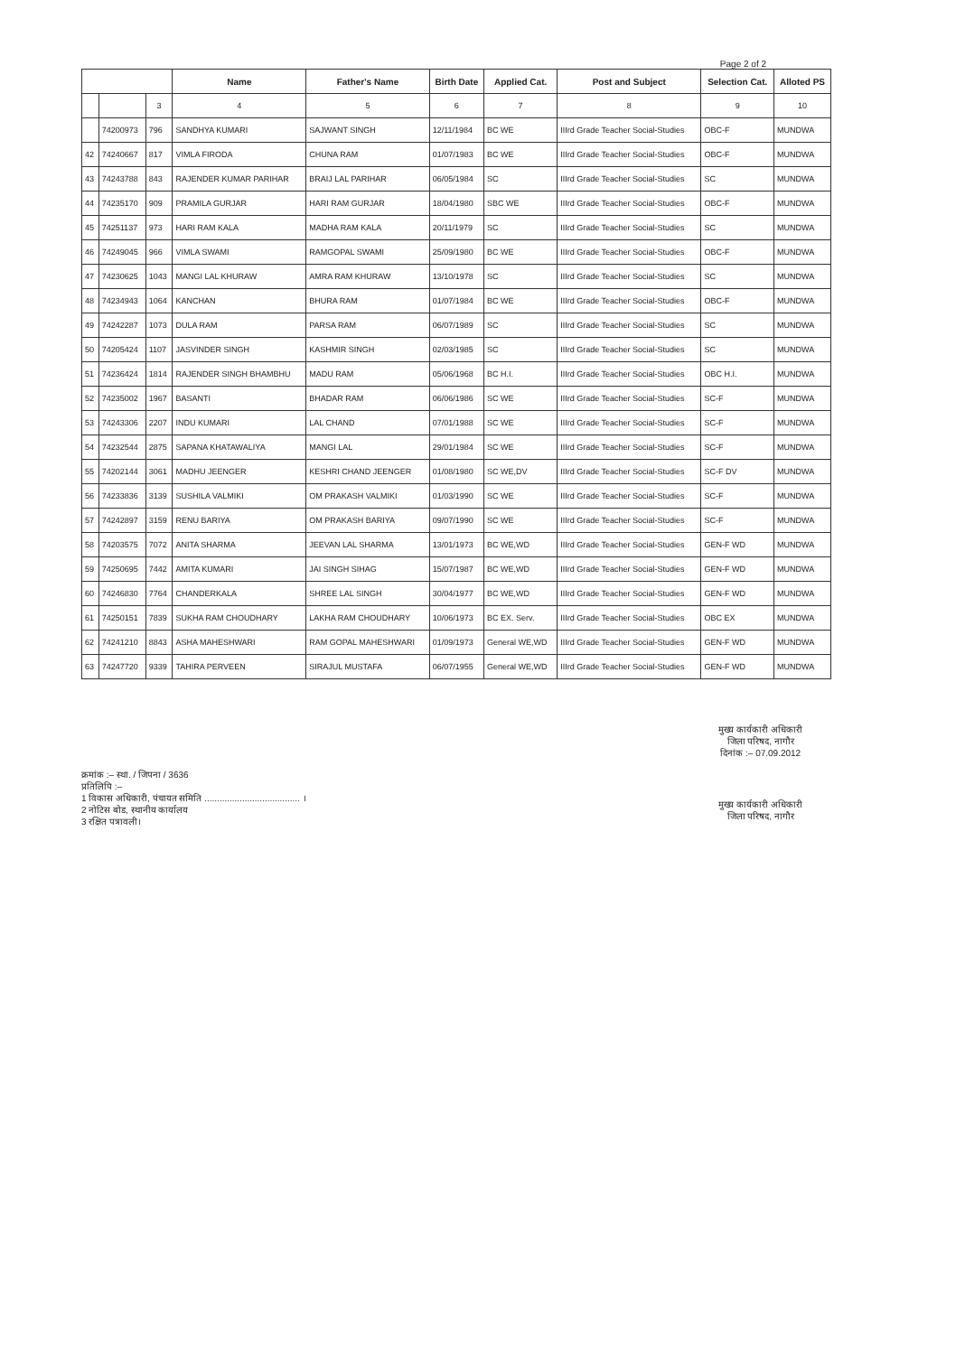Page 2 of 2
| | | | Name | Father's Name | Birth Date | Applied Cat. | Post and Subject | Selection Cat. | Alloted PS |
| --- | --- | --- | --- | --- | --- | --- | --- | --- | --- |
| | | 3 | 4 | 5 | 6 | 7 | 8 | 9 | 10 |
| | 74200973 | 796 | SANDHYA KUMARI | SAJWANT SINGH | 12/11/1984 | BC WE | IIIrd Grade Teacher Social-Studies | OBC-F | MUNDWA |
| 42 | 74240667 | 817 | VIMLA FIRODA | CHUNA RAM | 01/07/1983 | BC WE | IIIrd Grade Teacher Social-Studies | OBC-F | MUNDWA |
| 43 | 74243788 | 843 | RAJENDER KUMAR PARIHAR | BRAIJ LAL PARIHAR | 06/05/1984 | SC | IIIrd Grade Teacher Social-Studies | SC | MUNDWA |
| 44 | 74235170 | 909 | PRAMILA GURJAR | HARI RAM GURJAR | 18/04/1980 | SBC WE | IIIrd Grade Teacher Social-Studies | OBC-F | MUNDWA |
| 45 | 74251137 | 973 | HARI RAM KALA | MADHA RAM KALA | 20/11/1979 | SC | IIIrd Grade Teacher Social-Studies | SC | MUNDWA |
| 46 | 74249045 | 966 | VIMLA SWAMI | RAMGOPAL SWAMI | 25/09/1980 | BC WE | IIIrd Grade Teacher Social-Studies | OBC-F | MUNDWA |
| 47 | 74230625 | 1043 | MANGI LAL KHURAW | AMRA RAM KHURAW | 13/10/1978 | SC | IIIrd Grade Teacher Social-Studies | SC | MUNDWA |
| 48 | 74234943 | 1064 | KANCHAN | BHURA RAM | 01/07/1984 | BC WE | IIIrd Grade Teacher Social-Studies | OBC-F | MUNDWA |
| 49 | 74242287 | 1073 | DULA RAM | PARSA RAM | 06/07/1989 | SC | IIIrd Grade Teacher Social-Studies | SC | MUNDWA |
| 50 | 74205424 | 1107 | JASVINDER SINGH | KASHMIR SINGH | 02/03/1985 | SC | IIIrd Grade Teacher Social-Studies | SC | MUNDWA |
| 51 | 74236424 | 1814 | RAJENDER SINGH BHAMBHU | MADU RAM | 05/06/1968 | BC H.I. | IIIrd Grade Teacher Social-Studies | OBC H.I. | MUNDWA |
| 52 | 74235002 | 1967 | BASANTI | BHADAR RAM | 06/06/1986 | SC WE | IIIrd Grade Teacher Social-Studies | SC-F | MUNDWA |
| 53 | 74243306 | 2207 | INDU KUMARI | LAL CHAND | 07/01/1988 | SC WE | IIIrd Grade Teacher Social-Studies | SC-F | MUNDWA |
| 54 | 74232544 | 2875 | SAPANA KHATAWALIYA | MANGI LAL | 29/01/1984 | SC WE | IIIrd Grade Teacher Social-Studies | SC-F | MUNDWA |
| 55 | 74202144 | 3061 | MADHU JEENGER | KESHRI CHAND JEENGER | 01/08/1980 | SC WE,DV | IIIrd Grade Teacher Social-Studies | SC-F DV | MUNDWA |
| 56 | 74233836 | 3139 | SUSHILA VALMIKI | OM PRAKASH VALMIKI | 01/03/1990 | SC WE | IIIrd Grade Teacher Social-Studies | SC-F | MUNDWA |
| 57 | 74242897 | 3159 | RENU BARIYA | OM PRAKASH BARIYA | 09/07/1990 | SC WE | IIIrd Grade Teacher Social-Studies | SC-F | MUNDWA |
| 58 | 74203575 | 7072 | ANITA SHARMA | JEEVAN LAL SHARMA | 13/01/1973 | BC WE,WD | IIIrd Grade Teacher Social-Studies | GEN-F WD | MUNDWA |
| 59 | 74250695 | 7442 | AMITA KUMARI | JAI SINGH SIHAG | 15/07/1987 | BC WE,WD | IIIrd Grade Teacher Social-Studies | GEN-F WD | MUNDWA |
| 60 | 74246830 | 7764 | CHANDERKALA | SHREE LAL SINGH | 30/04/1977 | BC WE,WD | IIIrd Grade Teacher Social-Studies | GEN-F WD | MUNDWA |
| 61 | 74250151 | 7839 | SUKHA RAM CHOUDHARY | LAKHA RAM CHOUDHARY | 10/06/1973 | BC EX. Serv. | IIIrd Grade Teacher Social-Studies | OBC EX | MUNDWA |
| 62 | 74241210 | 8843 | ASHA MAHESHWARI | RAM GOPAL MAHESHWARI | 01/09/1973 | General WE,WD | IIIrd Grade Teacher Social-Studies | GEN-F WD | MUNDWA |
| 63 | 74247720 | 9339 | TAHIRA PERVEEN | SIRAJUL MUSTAFA | 06/07/1955 | General WE,WD | IIIrd Grade Teacher Social-Studies | GEN-F WD | MUNDWA |
क्रमांक :– स्था. / जिपना / 3636
प्रतिलिपि :–
1 विकास अधिकारी, पंचायत समिति ...................................... ।
2 नोटिस बोड, स्थानीय कार्यालय
3 रक्षित पत्रावली।
मुख्य कार्यकारी अधिकारी
जिला परिषद, नागौर
दिनांक :– 07.09.2012
मुख्य कार्यकारी अधिकारी
जिला परिषद, नागौर